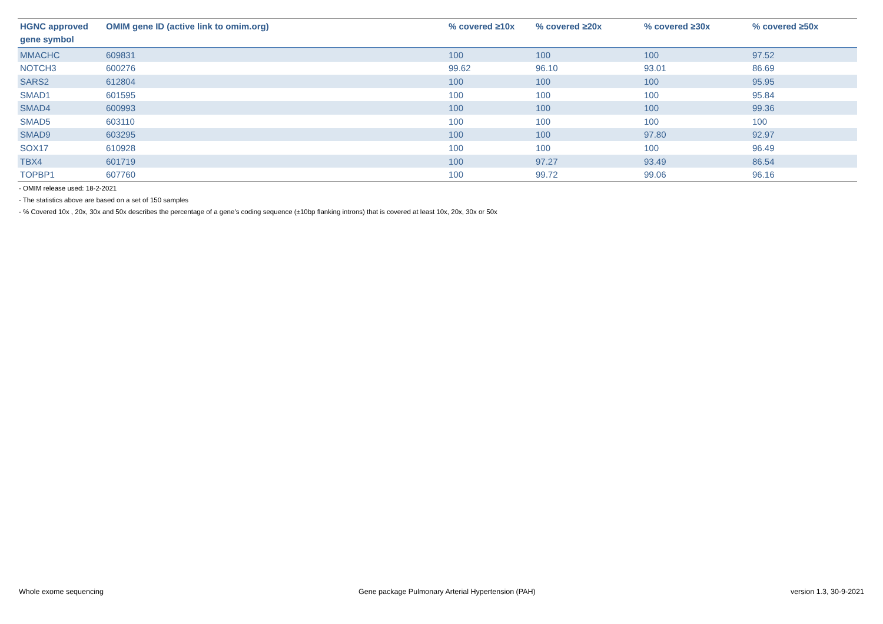| HGNC approved gene symbol | OMIM gene ID (active link to omim.org) | % covered ≥10x | % covered ≥20x | % covered ≥30x | % covered ≥50x |
| --- | --- | --- | --- | --- | --- |
| MMACHC | 609831 | 100 | 100 | 100 | 97.52 |
| NOTCH3 | 600276 | 99.62 | 96.10 | 93.01 | 86.69 |
| SARS2 | 612804 | 100 | 100 | 100 | 95.95 |
| SMAD1 | 601595 | 100 | 100 | 100 | 95.84 |
| SMAD4 | 600993 | 100 | 100 | 100 | 99.36 |
| SMAD5 | 603110 | 100 | 100 | 100 | 100 |
| SMAD9 | 603295 | 100 | 100 | 97.80 | 92.97 |
| SOX17 | 610928 | 100 | 100 | 100 | 96.49 |
| TBX4 | 601719 | 100 | 97.27 | 93.49 | 86.54 |
| TOPBP1 | 607760 | 100 | 99.72 | 99.06 | 96.16 |
- OMIM release used: 18-2-2021
- The statistics above are based on a set of 150 samples
- % Covered 10x , 20x, 30x and 50x describes the percentage of a gene’s coding sequence (±10bp flanking introns) that is covered at least 10x, 20x, 30x or 50x
Whole exome sequencing Gene package Pulmonary Arterial Hypertension (PAH) version 1.3, 30-9-2021